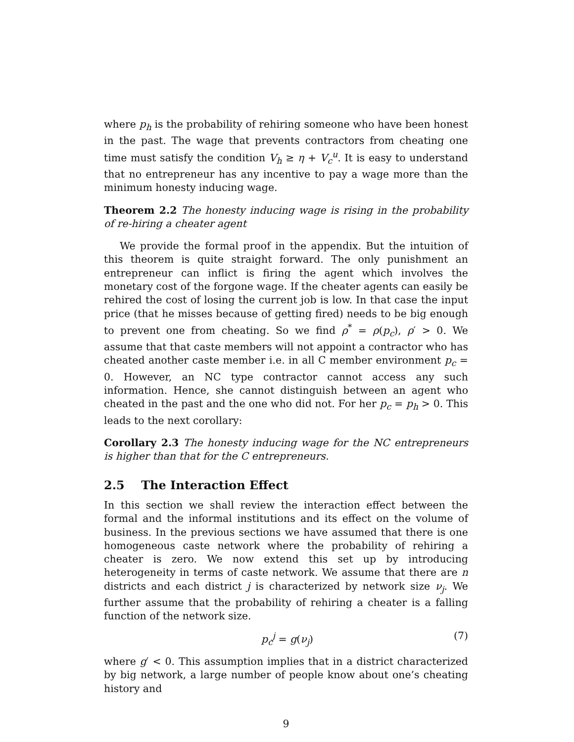where p<sub>h</sub> is the probability of rehiring someone who have been honest in the past. The wage that prevents contractors from cheating one time must satisfy the condition V<sub>h</sub> ≥ η + V<sub>c</sub><sup>u</sup>. It is easy to understand that no entrepreneur has any incentive to pay a wage more than the minimum honesty inducing wage.
Theorem 2.2 The honesty inducing wage is rising in the probability of re-hiring a cheater agent
We provide the formal proof in the appendix. But the intuition of this theorem is quite straight forward. The only punishment an entrepreneur can inflict is firing the agent which involves the monetary cost of the forgone wage. If the cheater agents can easily be rehired the cost of losing the current job is low. In that case the input price (that he misses because of getting fired) needs to be big enough to prevent one from cheating. So we find ρ<sup>*</sup> = ρ(p<sub>c</sub>), ρ′ > 0. We assume that that caste members will not appoint a contractor who has cheated another caste member i.e. in all C member environment p<sub>c</sub> = 0. However, an NC type contractor cannot access any such information. Hence, she cannot distinguish between an agent who cheated in the past and the one who did not. For her p<sub>c</sub> = p<sub>h</sub> > 0. This leads to the next corollary:
Corollary 2.3 The honesty inducing wage for the NC entrepreneurs is higher than that for the C entrepreneurs.
2.5 The Interaction Effect
In this section we shall review the interaction effect between the formal and the informal institutions and its effect on the volume of business. In the previous sections we have assumed that there is one homogeneous caste network where the probability of rehiring a cheater is zero. We now extend this set up by introducing heterogeneity in terms of caste network. We assume that there are n districts and each district j is characterized by network size ν<sub>j</sub>. We further assume that the probability of rehiring a cheater is a falling function of the network size.
p<sub>c</sub><sup>j</sup> = g(ν<sub>j</sub>) (7)
where g′ < 0. This assumption implies that in a district characterized by big network, a large number of people know about one’s cheating history and
9